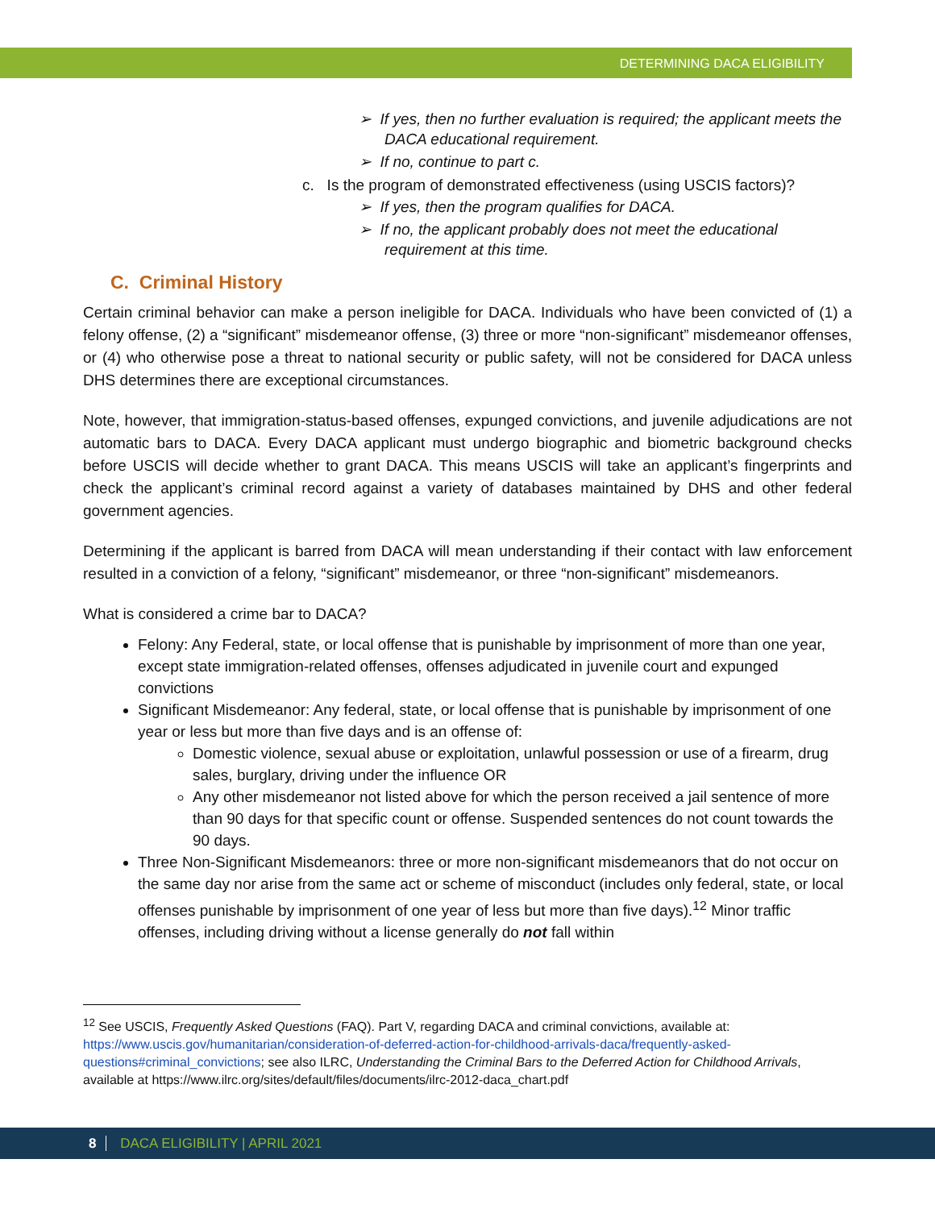DETERMINING DACA ELIGIBILITY
➢ If yes, then no further evaluation is required; the applicant meets the DACA educational requirement.
➢ If no, continue to part c.
c. Is the program of demonstrated effectiveness (using USCIS factors)?
➢ If yes, then the program qualifies for DACA.
➢ If no, the applicant probably does not meet the educational requirement at this time.
C. Criminal History
Certain criminal behavior can make a person ineligible for DACA. Individuals who have been convicted of (1) a felony offense, (2) a “significant” misdemeanor offense, (3) three or more “non-significant” misdemeanor offenses, or (4) who otherwise pose a threat to national security or public safety, will not be considered for DACA unless DHS determines there are exceptional circumstances.
Note, however, that immigration-status-based offenses, expunged convictions, and juvenile adjudications are not automatic bars to DACA. Every DACA applicant must undergo biographic and biometric background checks before USCIS will decide whether to grant DACA. This means USCIS will take an applicant’s fingerprints and check the applicant’s criminal record against a variety of databases maintained by DHS and other federal government agencies.
Determining if the applicant is barred from DACA will mean understanding if their contact with law enforcement resulted in a conviction of a felony, “significant” misdemeanor, or three “non-significant” misdemeanors.
What is considered a crime bar to DACA?
Felony: Any Federal, state, or local offense that is punishable by imprisonment of more than one year, except state immigration-related offenses, offenses adjudicated in juvenile court and expunged convictions
Significant Misdemeanor: Any federal, state, or local offense that is punishable by imprisonment of one year or less but more than five days and is an offense of:
Domestic violence, sexual abuse or exploitation, unlawful possession or use of a firearm, drug sales, burglary, driving under the influence OR
Any other misdemeanor not listed above for which the person received a jail sentence of more than 90 days for that specific count or offense. Suspended sentences do not count towards the 90 days.
Three Non-Significant Misdemeanors: three or more non-significant misdemeanors that do not occur on the same day nor arise from the same act or scheme of misconduct (includes only federal, state, or local offenses punishable by imprisonment of one year of less but more than five days).<sup>12</sup> Minor traffic offenses, including driving without a license generally do not fall within
<sup>12</sup> See USCIS, Frequently Asked Questions (FAQ). Part V, regarding DACA and criminal convictions, available at: https://www.uscis.gov/humanitarian/consideration-of-deferred-action-for-childhood-arrivals-daca/frequently-asked-questions#criminal_convictions; see also ILRC, Understanding the Criminal Bars to the Deferred Action for Childhood Arrivals, available at https://www.ilrc.org/sites/default/files/documents/ilrc-2012-daca_chart.pdf
8 DACA ELIGIBILITY | APRIL 2021